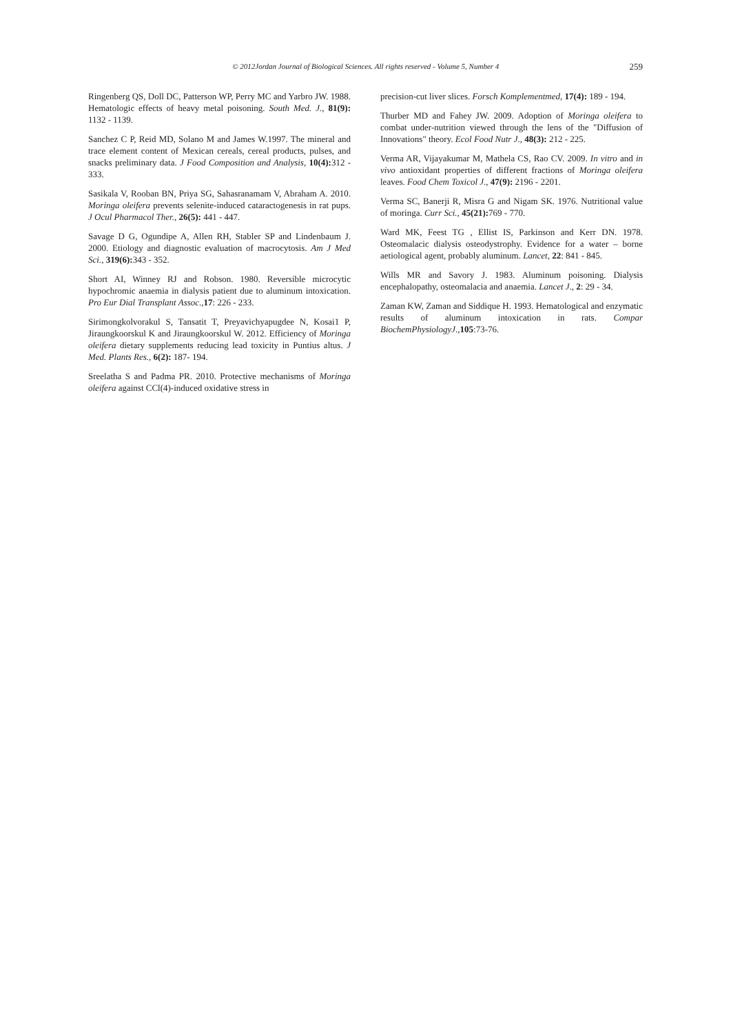© 2012Jordan Journal of Biological Sciences. All rights reserved - Volume 5, Number 4 259
Ringenberg QS, Doll DC, Patterson WP, Perry MC and Yarbro JW. 1988. Hematologic effects of heavy metal poisoning. South Med. J., 81(9): 1132 - 1139.
Sanchez C P, Reid MD, Solano M and James W.1997. The mineral and trace element content of Mexican cereals, cereal products, pulses, and snacks preliminary data. J Food Composition and Analysis, 10(4): 312 - 333.
Sasikala V, Rooban BN, Priya SG, Sahasranamam V, Abraham A. 2010. Moringa oleifera prevents selenite-induced cataractogenesis in rat pups. J Ocul Pharmacol Ther., 26(5): 441 - 447.
Savage D G, Ogundipe A, Allen RH, Stabler SP and Lindenbaum J. 2000. Etiology and diagnostic evaluation of macrocytosis. Am J Med Sci., 319(6): 343 - 352.
Short AI, Winney RJ and Robson. 1980. Reversible microcytic hypochromic anaemia in dialysis patient due to aluminum intoxication. Pro Eur Dial Transplant Assoc.,17: 226 - 233.
Sirimongkolvorakul S, Tansatit T, Preyavichyapugdee N, Kosai1 P, Jiraungkoorskul K and Jiraungkoorskul W. 2012. Efficiency of Moringa oleifera dietary supplements reducing lead toxicity in Puntius altus. J Med. Plants Res., 6(2): 187- 194.
Sreelatha S and Padma PR. 2010. Protective mechanisms of Moringa oleifera against CCl(4)-induced oxidative stress in
precision-cut liver slices. Forsch Komplementmed, 17(4): 189 - 194.
Thurber MD and Fahey JW. 2009. Adoption of Moringa oleifera to combat under-nutrition viewed through the lens of the "Diffusion of Innovations" theory. Ecol Food Nutr J., 48(3): 212 - 225.
Verma AR, Vijayakumar M, Mathela CS, Rao CV. 2009. In vitro and in vivo antioxidant properties of different fractions of Moringa oleifera leaves. Food Chem Toxicol J., 47(9): 2196 - 2201.
Verma SC, Banerji R, Misra G and Nigam SK. 1976. Nutritional value of moringa. Curr Sci., 45(21): 769 - 770.
Ward MK, Feest TG , Ellist IS, Parkinson and Kerr DN. 1978. Osteomalacic dialysis osteodystrophy. Evidence for a water – borne aetiological agent, probably aluminum. Lancet, 22: 841 - 845.
Wills MR and Savory J. 1983. Aluminum poisoning. Dialysis encephalopathy, osteomalacia and anaemia. Lancet J., 2: 29 - 34.
Zaman KW, Zaman and Siddique H. 1993. Hematological and enzymatic results of aluminum intoxication in rats. Compar BiochemPhysiologyJ.,105:73-76.